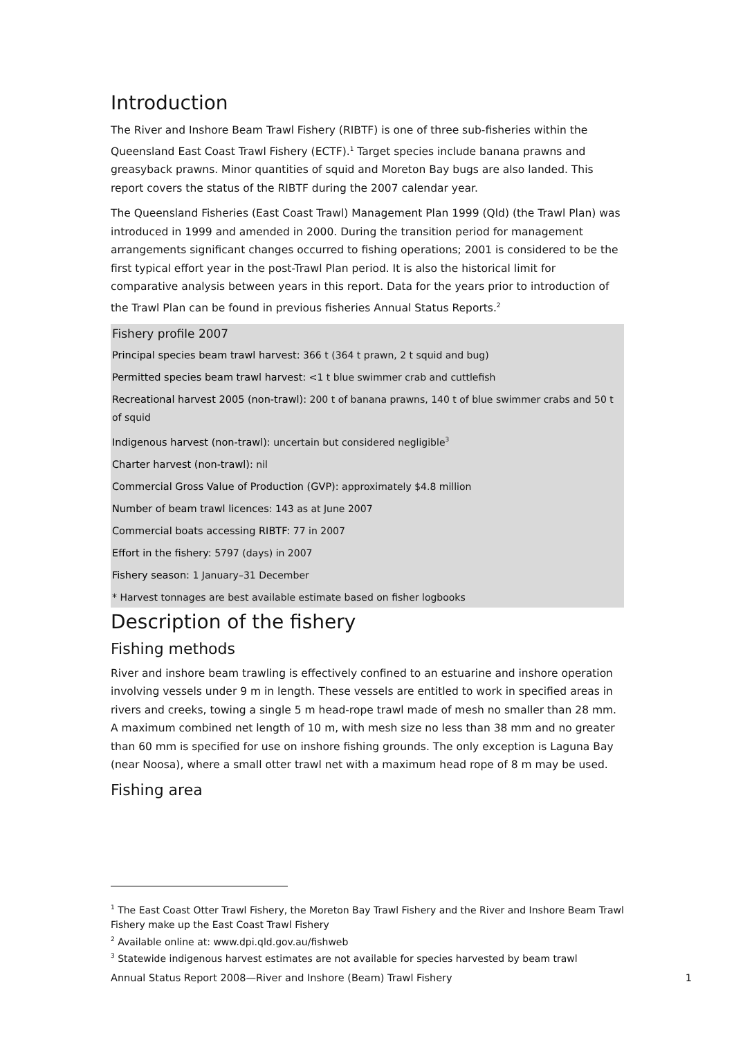Introduction
The River and Inshore Beam Trawl Fishery (RIBTF) is one of three sub-fisheries within the Queensland East Coast Trawl Fishery (ECTF).<sup>1</sup> Target species include banana prawns and greasyback prawns. Minor quantities of squid and Moreton Bay bugs are also landed. This report covers the status of the RIBTF during the 2007 calendar year.
The Queensland Fisheries (East Coast Trawl) Management Plan 1999 (Qld) (the Trawl Plan) was introduced in 1999 and amended in 2000. During the transition period for management arrangements significant changes occurred to fishing operations; 2001 is considered to be the first typical effort year in the post-Trawl Plan period. It is also the historical limit for comparative analysis between years in this report. Data for the years prior to introduction of the Trawl Plan can be found in previous fisheries Annual Status Reports.<sup>2</sup>
Fishery profile 2007
Principal species beam trawl harvest: 366 t (364 t prawn, 2 t squid and bug)
Permitted species beam trawl harvest: <1 t blue swimmer crab and cuttlefish
Recreational harvest 2005 (non-trawl): 200 t of banana prawns, 140 t of blue swimmer crabs and 50 t of squid
Indigenous harvest (non-trawl): uncertain but considered negligible<sup>3</sup>
Charter harvest (non-trawl): nil
Commercial Gross Value of Production (GVP): approximately $4.8 million
Number of beam trawl licences: 143 as at June 2007
Commercial boats accessing RIBTF: 77 in 2007
Effort in the fishery: 5797 (days) in 2007
Fishery season: 1 January–31 December
* Harvest tonnages are best available estimate based on fisher logbooks
Description of the fishery
Fishing methods
River and inshore beam trawling is effectively confined to an estuarine and inshore operation involving vessels under 9 m in length. These vessels are entitled to work in specified areas in rivers and creeks, towing a single 5 m head-rope trawl made of mesh no smaller than 28 mm. A maximum combined net length of 10 m, with mesh size no less than 38 mm and no greater than 60 mm is specified for use on inshore fishing grounds. The only exception is Laguna Bay (near Noosa), where a small otter trawl net with a maximum head rope of 8 m may be used.
Fishing area
<sup>1</sup> The East Coast Otter Trawl Fishery, the Moreton Bay Trawl Fishery and the River and Inshore Beam Trawl Fishery make up the East Coast Trawl Fishery
<sup>2</sup> Available online at: www.dpi.qld.gov.au/fishweb
<sup>3</sup> Statewide indigenous harvest estimates are not available for species harvested by beam trawl
Annual Status Report 2008—River and Inshore (Beam) Trawl Fishery 1